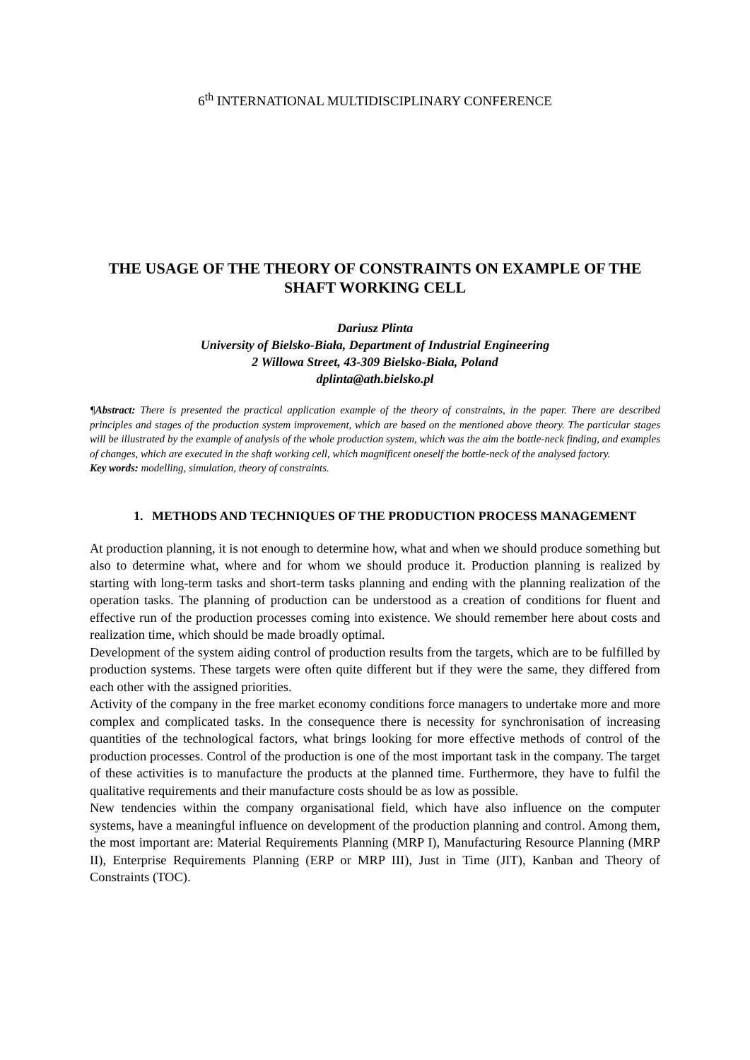6<sup>th</sup> INTERNATIONAL MULTIDISCIPLINARY CONFERENCE
THE USAGE OF THE THEORY OF CONSTRAINTS ON EXAMPLE OF THE SHAFT WORKING CELL
Dariusz Plinta
University of Bielsko-Biała, Department of Industrial Engineering
2 Willowa Street, 43-309 Bielsko-Biała, Poland
dplinta@ath.bielsko.pl
¶Abstract: There is presented the practical application example of the theory of constraints, in the paper. There are described principles and stages of the production system improvement, which are based on the mentioned above theory. The particular stages will be illustrated by the example of analysis of the whole production system, which was the aim the bottle-neck finding, and examples of changes, which are executed in the shaft working cell, which magnificent oneself the bottle-neck of the analysed factory.
Key words: modelling, simulation, theory of constraints.
1. METHODS AND TECHNIQUES OF THE PRODUCTION PROCESS MANAGEMENT
At production planning, it is not enough to determine how, what and when we should produce something but also to determine what, where and for whom we should produce it. Production planning is realized by starting with long-term tasks and short-term tasks planning and ending with the planning realization of the operation tasks. The planning of production can be understood as a creation of conditions for fluent and effective run of the production processes coming into existence. We should remember here about costs and realization time, which should be made broadly optimal.
Development of the system aiding control of production results from the targets, which are to be fulfilled by production systems. These targets were often quite different but if they were the same, they differed from each other with the assigned priorities.
Activity of the company in the free market economy conditions force managers to undertake more and more complex and complicated tasks. In the consequence there is necessity for synchronisation of increasing quantities of the technological factors, what brings looking for more effective methods of control of the production processes. Control of the production is one of the most important task in the company. The target of these activities is to manufacture the products at the planned time. Furthermore, they have to fulfil the qualitative requirements and their manufacture costs should be as low as possible.
New tendencies within the company organisational field, which have also influence on the computer systems, have a meaningful influence on development of the production planning and control. Among them, the most important are: Material Requirements Planning (MRP I), Manufacturing Resource Planning (MRP II), Enterprise Requirements Planning (ERP or MRP III), Just in Time (JIT), Kanban and Theory of Constraints (TOC).